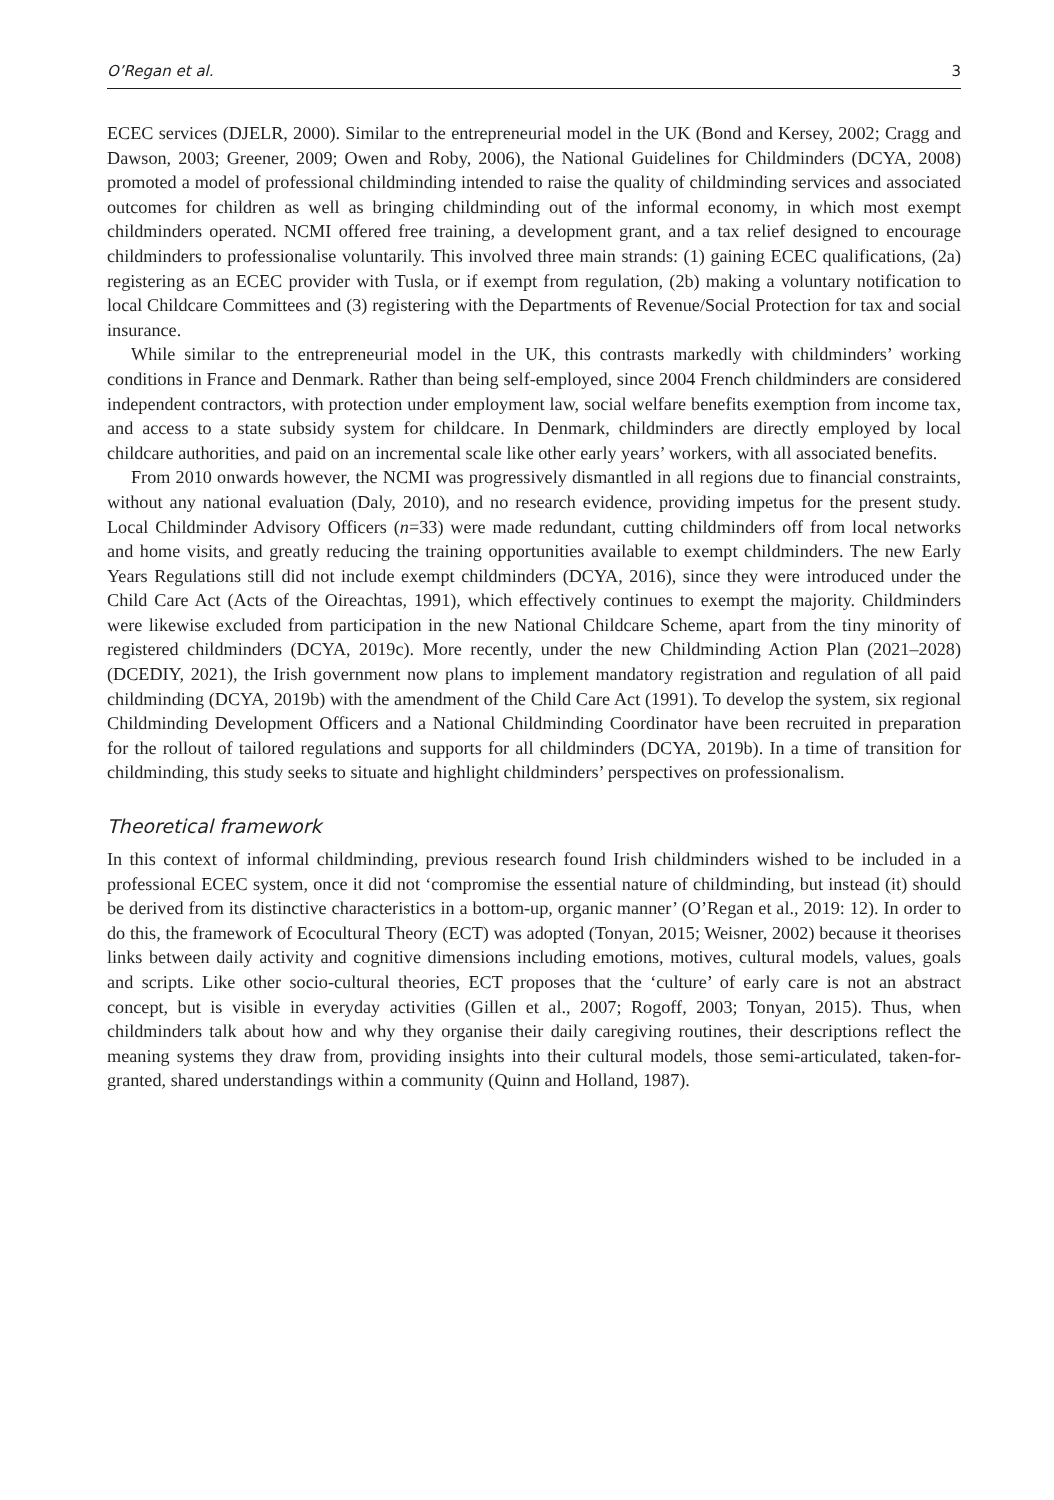O’Regan et al. 3
ECEC services (DJELR, 2000). Similar to the entrepreneurial model in the UK (Bond and Kersey, 2002; Cragg and Dawson, 2003; Greener, 2009; Owen and Roby, 2006), the National Guidelines for Childminders (DCYA, 2008) promoted a model of professional childminding intended to raise the quality of childminding services and associated outcomes for children as well as bringing childminding out of the informal economy, in which most exempt childminders operated. NCMI offered free training, a development grant, and a tax relief designed to encourage childminders to professionalise voluntarily. This involved three main strands: (1) gaining ECEC qualifications, (2a) registering as an ECEC provider with Tusla, or if exempt from regulation, (2b) making a voluntary notification to local Childcare Committees and (3) registering with the Departments of Revenue/Social Protection for tax and social insurance.
While similar to the entrepreneurial model in the UK, this contrasts markedly with childminders’ working conditions in France and Denmark. Rather than being self-employed, since 2004 French childminders are considered independent contractors, with protection under employment law, social welfare benefits exemption from income tax, and access to a state subsidy system for childcare. In Denmark, childminders are directly employed by local childcare authorities, and paid on an incremental scale like other early years’ workers, with all associated benefits.
From 2010 onwards however, the NCMI was progressively dismantled in all regions due to financial constraints, without any national evaluation (Daly, 2010), and no research evidence, providing impetus for the present study. Local Childminder Advisory Officers (n=33) were made redundant, cutting childminders off from local networks and home visits, and greatly reducing the training opportunities available to exempt childminders. The new Early Years Regulations still did not include exempt childminders (DCYA, 2016), since they were introduced under the Child Care Act (Acts of the Oireachtas, 1991), which effectively continues to exempt the majority. Childminders were likewise excluded from participation in the new National Childcare Scheme, apart from the tiny minority of registered childminders (DCYA, 2019c). More recently, under the new Childminding Action Plan (2021–2028) (DCEDIY, 2021), the Irish government now plans to implement mandatory registration and regulation of all paid childminding (DCYA, 2019b) with the amendment of the Child Care Act (1991). To develop the system, six regional Childminding Development Officers and a National Childminding Coordinator have been recruited in preparation for the rollout of tailored regulations and supports for all childminders (DCYA, 2019b). In a time of transition for childminding, this study seeks to situate and highlight childminders’ perspectives on professionalism.
Theoretical framework
In this context of informal childminding, previous research found Irish childminders wished to be included in a professional ECEC system, once it did not ‘compromise the essential nature of childminding, but instead (it) should be derived from its distinctive characteristics in a bottom-up, organic manner’ (O’Regan et al., 2019: 12). In order to do this, the framework of Ecocultural Theory (ECT) was adopted (Tonyan, 2015; Weisner, 2002) because it theorises links between daily activity and cognitive dimensions including emotions, motives, cultural models, values, goals and scripts. Like other socio-cultural theories, ECT proposes that the ‘culture’ of early care is not an abstract concept, but is visible in everyday activities (Gillen et al., 2007; Rogoff, 2003; Tonyan, 2015). Thus, when childminders talk about how and why they organise their daily caregiving routines, their descriptions reflect the meaning systems they draw from, providing insights into their cultural models, those semi-articulated, taken-for-granted, shared understandings within a community (Quinn and Holland, 1987).